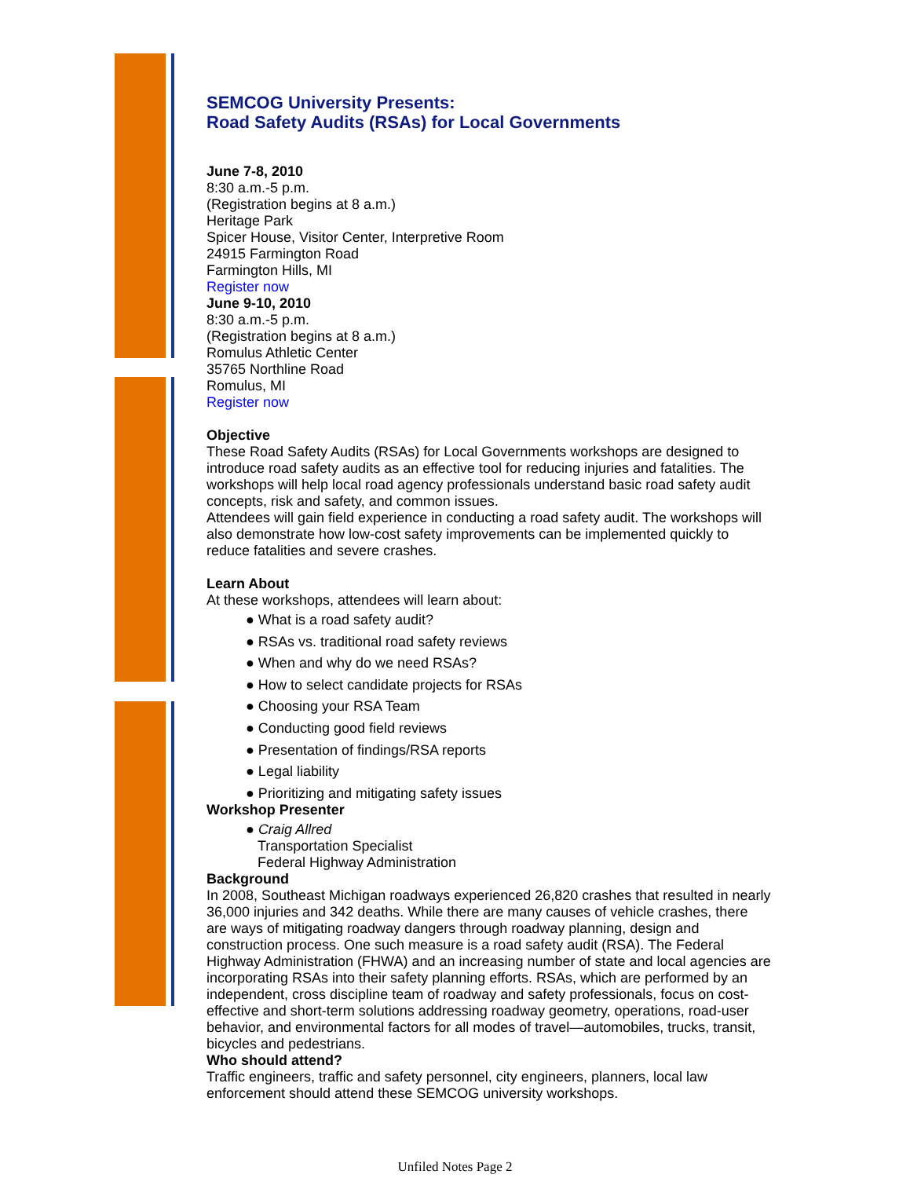SEMCOG University Presents:
Road Safety Audits (RSAs) for Local Governments
June 7-8, 2010
8:30 a.m.-5 p.m.
(Registration begins at 8 a.m.)
Heritage Park
Spicer House, Visitor Center, Interpretive Room
24915 Farmington Road
Farmington Hills, MI
Register now
June 9-10, 2010
8:30 a.m.-5 p.m.
(Registration begins at 8 a.m.)
Romulus Athletic Center
35765 Northline Road
Romulus, MI
Register now
Objective
These Road Safety Audits (RSAs) for Local Governments workshops are designed to introduce road safety audits as an effective tool for reducing injuries and fatalities. The workshops will help local road agency professionals understand basic road safety audit concepts, risk and safety, and common issues.
Attendees will gain field experience in conducting a road safety audit. The workshops will also demonstrate how low-cost safety improvements can be implemented quickly to reduce fatalities and severe crashes.
Learn About
At these workshops, attendees will learn about:
● What is a road safety audit?
● RSAs vs. traditional road safety reviews
● When and why do we need RSAs?
● How to select candidate projects for RSAs
● Choosing your RSA Team
● Conducting good field reviews
● Presentation of findings/RSA reports
● Legal liability
● Prioritizing and mitigating safety issues
Workshop Presenter
● Craig Allred
Transportation Specialist
Federal Highway Administration
Background
In 2008, Southeast Michigan roadways experienced 26,820 crashes that resulted in nearly 36,000 injuries and 342 deaths. While there are many causes of vehicle crashes, there are ways of mitigating roadway dangers through roadway planning, design and construction process. One such measure is a road safety audit (RSA). The Federal Highway Administration (FHWA) and an increasing number of state and local agencies are incorporating RSAs into their safety planning efforts. RSAs, which are performed by an independent, cross discipline team of roadway and safety professionals, focus on cost-effective and short-term solutions addressing roadway geometry, operations, road-user behavior, and environmental factors for all modes of travel—automobiles, trucks, transit, bicycles and pedestrians.
Who should attend?
Traffic engineers, traffic and safety personnel, city engineers, planners, local law enforcement should attend these SEMCOG university workshops.
Unfiled Notes Page 2